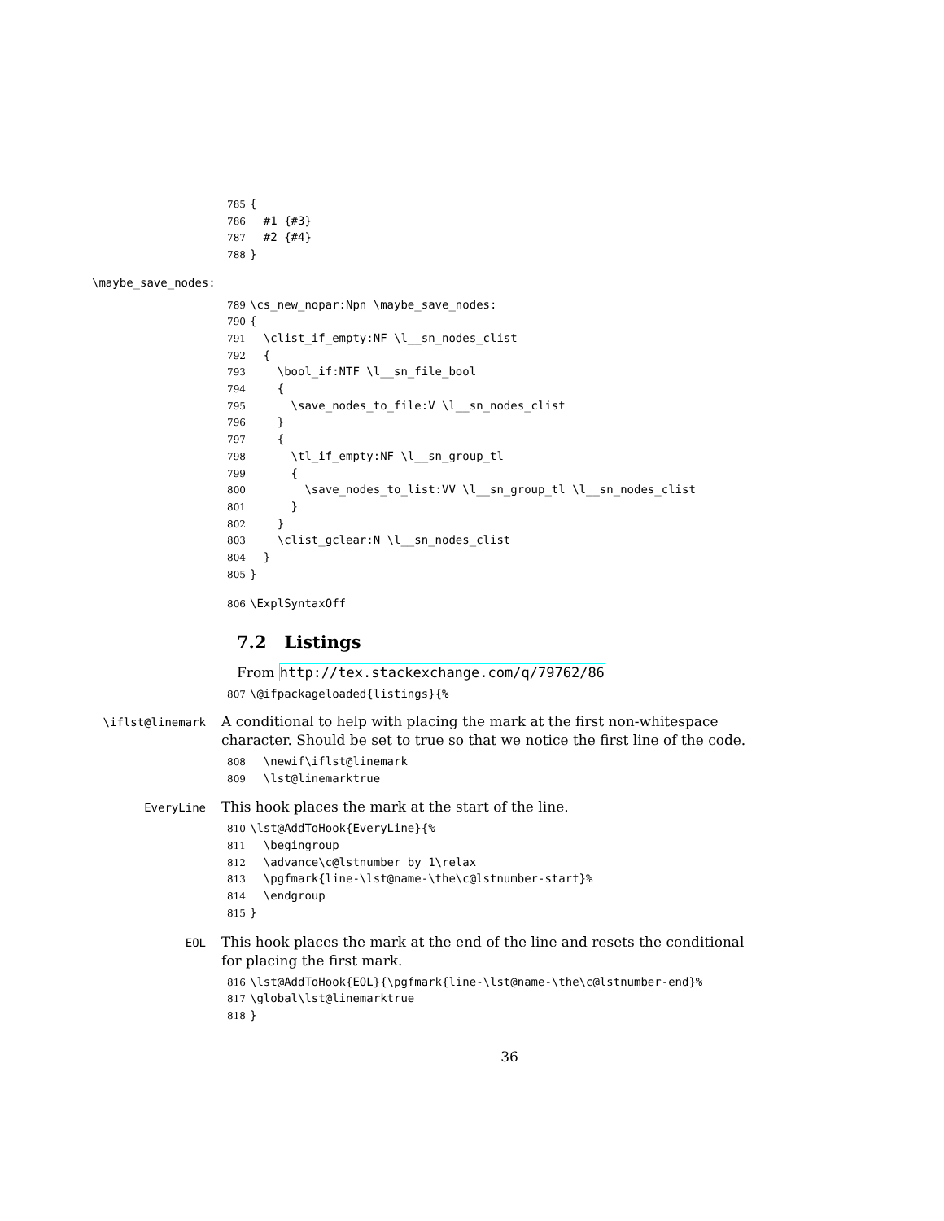785 {
786 #1 {#3}
787 #2 {#4}
788 }
\maybe_save_nodes:
789 \cs_new_nopar:Npn \maybe_save_nodes:
790 {
791 \clist_if_empty:NF \l__sn_nodes_clist
792 {
793 \bool_if:NTF \l__sn_file_bool
794 {
795 \save_nodes_to_file:V \l__sn_nodes_clist
796 }
797 {
798 \tl_if_empty:NF \l__sn_group_tl
799 {
800 \save_nodes_to_list:VV \l__sn_group_tl \l__sn_nodes_clist
801 }
802 }
803 \clist_gclear:N \l__sn_nodes_clist
804 }
805 }
806 \ExplSyntaxOff
7.2 Listings
From http://tex.stackexchange.com/q/79762/86
807 \@ifpackageloaded{listings}{%
\iflst@linemark A conditional to help with placing the mark at the first non-whitespace character. Should be set to true so that we notice the first line of the code.
808 \newif\iflst@linemark
809 \lst@linemarktrue
EveryLine This hook places the mark at the start of the line.
810 \lst@AddToHook{EveryLine}{%
811 \begingroup
812 \advance\c@lstnumber by 1\relax
813 \pgfmark{line-\lst@name-\the\c@lstnumber-start}%
814 \endgroup
815 }
EOL This hook places the mark at the end of the line and resets the conditional for placing the first mark.
816 \lst@AddToHook{EOL}{\pgfmark{line-\lst@name-\the\c@lstnumber-end}%
817 \global\lst@linemarktrue
818 }
36